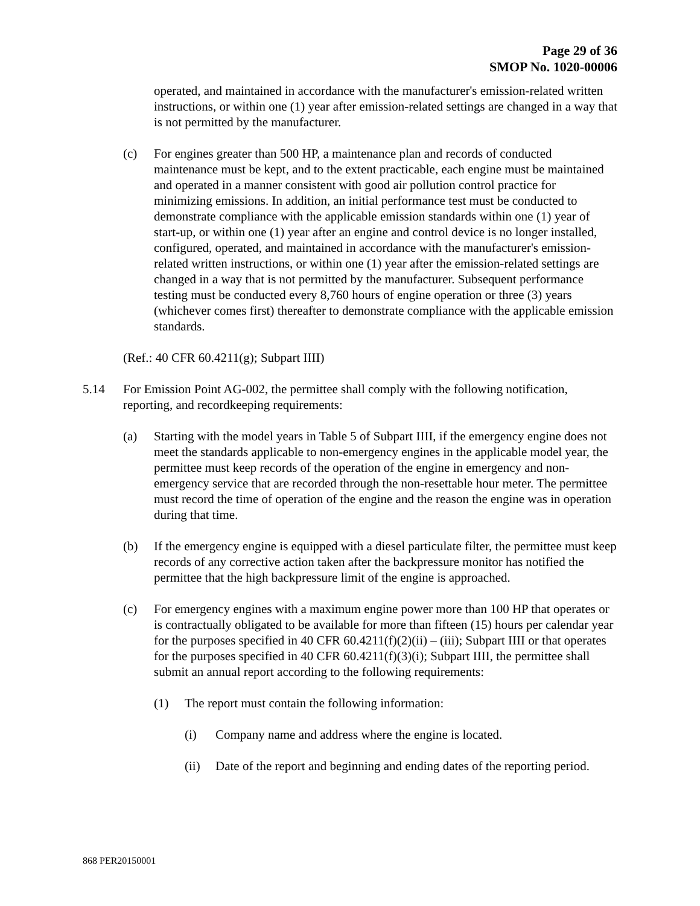Page 29 of 36
SMOP No. 1020-00006
operated, and maintained in accordance with the manufacturer's emission-related written instructions, or within one (1) year after emission-related settings are changed in a way that is not permitted by the manufacturer.
(c) For engines greater than 500 HP, a maintenance plan and records of conducted maintenance must be kept, and to the extent practicable, each engine must be maintained and operated in a manner consistent with good air pollution control practice for minimizing emissions. In addition, an initial performance test must be conducted to demonstrate compliance with the applicable emission standards within one (1) year of start-up, or within one (1) year after an engine and control device is no longer installed, configured, operated, and maintained in accordance with the manufacturer's emission-related written instructions, or within one (1) year after the emission-related settings are changed in a way that is not permitted by the manufacturer. Subsequent performance testing must be conducted every 8,760 hours of engine operation or three (3) years (whichever comes first) thereafter to demonstrate compliance with the applicable emission standards.
(Ref.: 40 CFR 60.4211(g); Subpart IIII)
5.14 For Emission Point AG-002, the permittee shall comply with the following notification, reporting, and recordkeeping requirements:
(a) Starting with the model years in Table 5 of Subpart IIII, if the emergency engine does not meet the standards applicable to non-emergency engines in the applicable model year, the permittee must keep records of the operation of the engine in emergency and non-emergency service that are recorded through the non-resettable hour meter. The permittee must record the time of operation of the engine and the reason the engine was in operation during that time.
(b) If the emergency engine is equipped with a diesel particulate filter, the permittee must keep records of any corrective action taken after the backpressure monitor has notified the permittee that the high backpressure limit of the engine is approached.
(c) For emergency engines with a maximum engine power more than 100 HP that operates or is contractually obligated to be available for more than fifteen (15) hours per calendar year for the purposes specified in 40 CFR 60.4211(f)(2)(ii) – (iii); Subpart IIII or that operates for the purposes specified in 40 CFR 60.4211(f)(3)(i); Subpart IIII, the permittee shall submit an annual report according to the following requirements:
(1) The report must contain the following information:
(i) Company name and address where the engine is located.
(ii) Date of the report and beginning and ending dates of the reporting period.
868 PER20150001